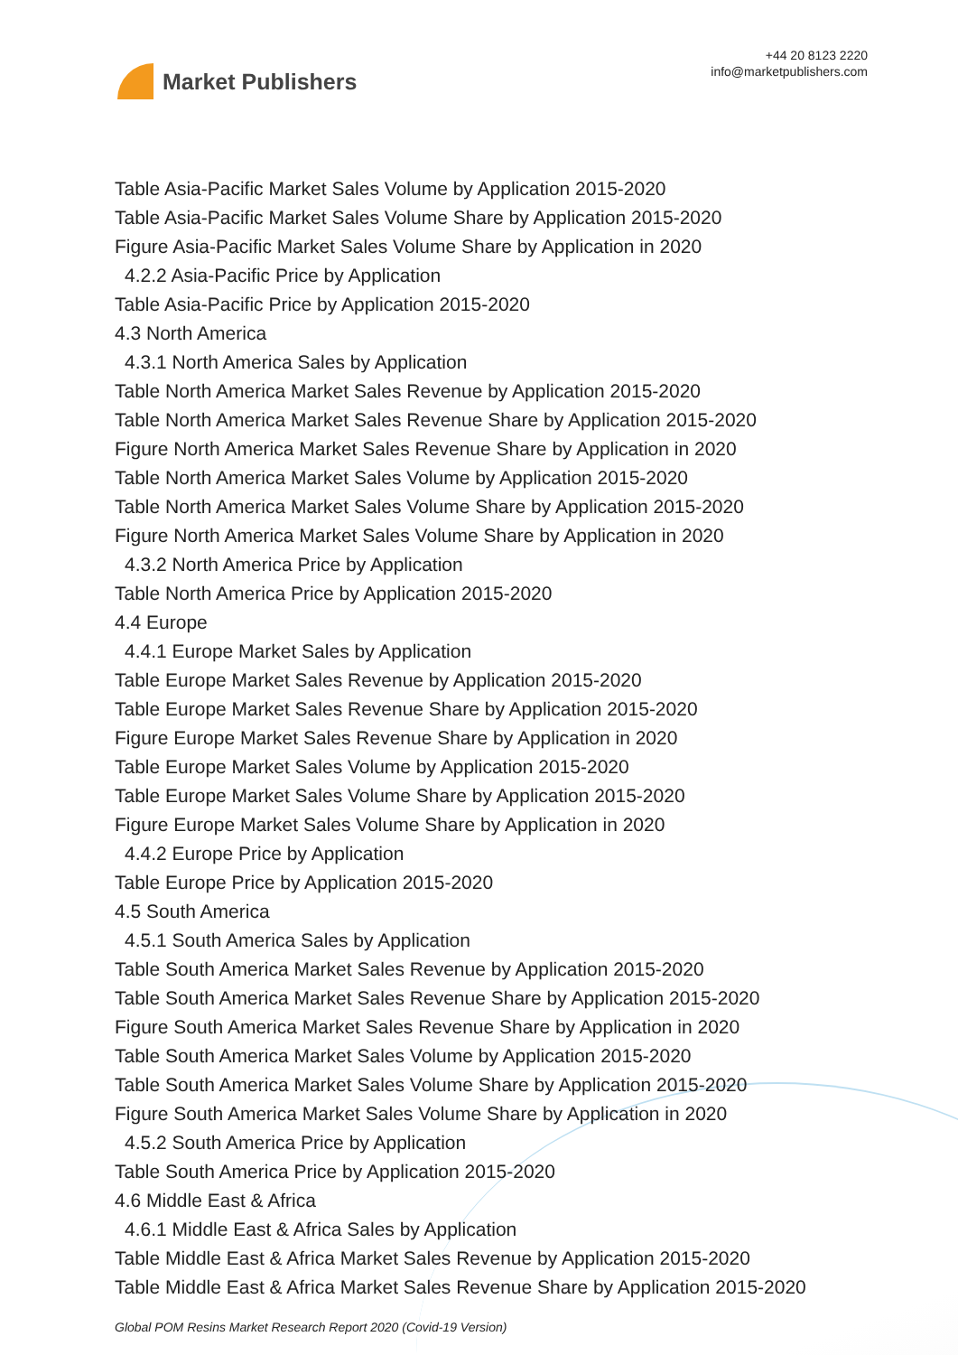Market Publishers
+44 20 8123 2220
info@marketpublishers.com
Table Asia-Pacific Market Sales Volume by Application 2015-2020
Table Asia-Pacific Market Sales Volume Share by Application 2015-2020
Figure Asia-Pacific Market Sales Volume Share by Application in 2020
4.2.2 Asia-Pacific Price by Application
Table Asia-Pacific Price by Application 2015-2020
4.3 North America
4.3.1 North America Sales by Application
Table North America Market Sales Revenue by Application 2015-2020
Table North America Market Sales Revenue Share by Application 2015-2020
Figure North America Market Sales Revenue Share by Application in 2020
Table North America Market Sales Volume by Application 2015-2020
Table North America Market Sales Volume Share by Application 2015-2020
Figure North America Market Sales Volume Share by Application in 2020
4.3.2 North America Price by Application
Table North America Price by Application 2015-2020
4.4 Europe
4.4.1 Europe Market Sales by Application
Table Europe Market Sales Revenue by Application 2015-2020
Table Europe Market Sales Revenue Share by Application 2015-2020
Figure Europe Market Sales Revenue Share by Application in 2020
Table Europe Market Sales Volume by Application 2015-2020
Table Europe Market Sales Volume Share by Application 2015-2020
Figure Europe Market Sales Volume Share by Application in 2020
4.4.2 Europe Price by Application
Table Europe Price by Application 2015-2020
4.5 South America
4.5.1 South America Sales by Application
Table South America Market Sales Revenue by Application 2015-2020
Table South America Market Sales Revenue Share by Application 2015-2020
Figure South America Market Sales Revenue Share by Application in 2020
Table South America Market Sales Volume by Application 2015-2020
Table South America Market Sales Volume Share by Application 2015-2020
Figure South America Market Sales Volume Share by Application in 2020
4.5.2 South America Price by Application
Table South America Price by Application 2015-2020
4.6 Middle East & Africa
4.6.1 Middle East & Africa Sales by Application
Table Middle East & Africa Market Sales Revenue by Application 2015-2020
Table Middle East & Africa Market Sales Revenue Share by Application 2015-2020
Global POM Resins Market Research Report 2020 (Covid-19 Version)